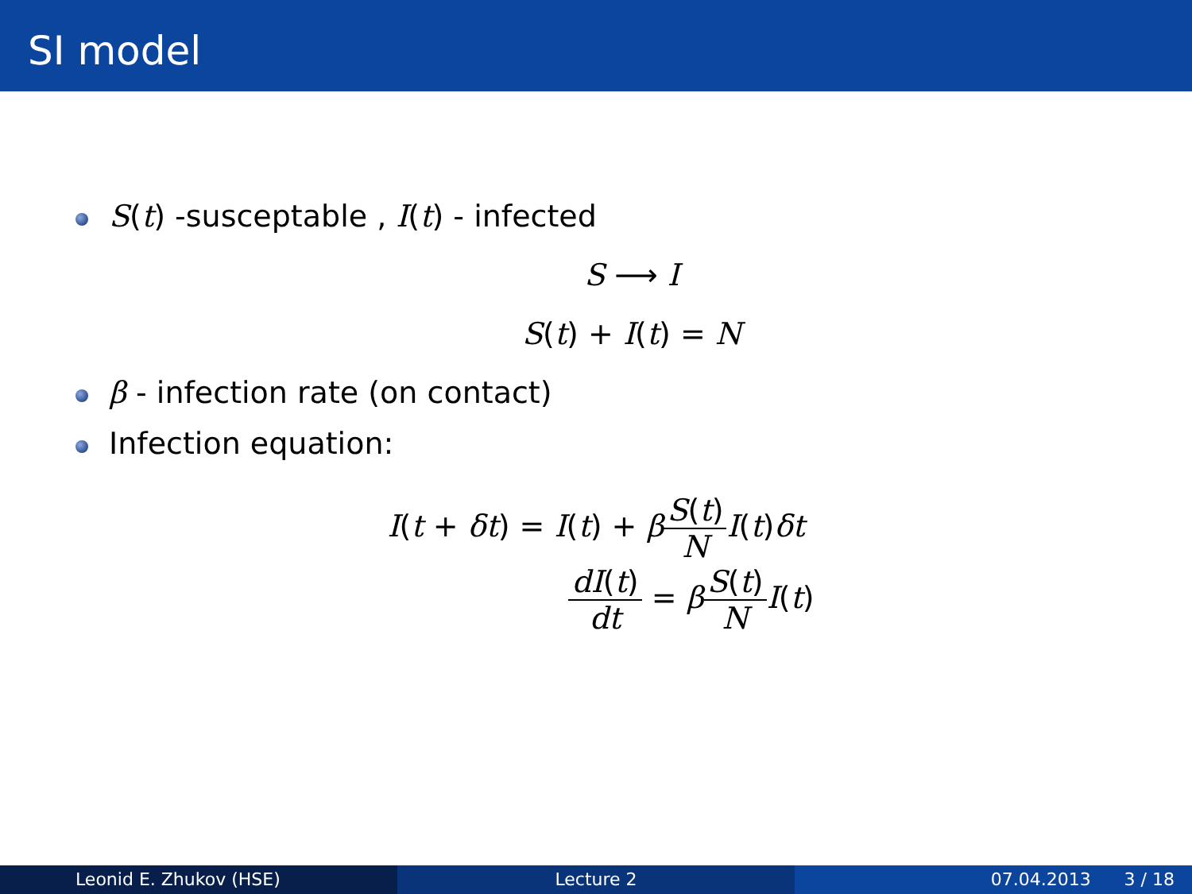SI model
S(t) -susceptable , I(t) - infected
S ⟶ I
S(t) + I(t) = N
β - infection rate (on contact)
Infection equation:
I(t + δt) = I(t) + βS(t) N I(t)δt
dI(t) dt = βS(t) N I(t)
Leonid E. Zhukov (HSE) Lecture 2 07.04.2013 3 / 18